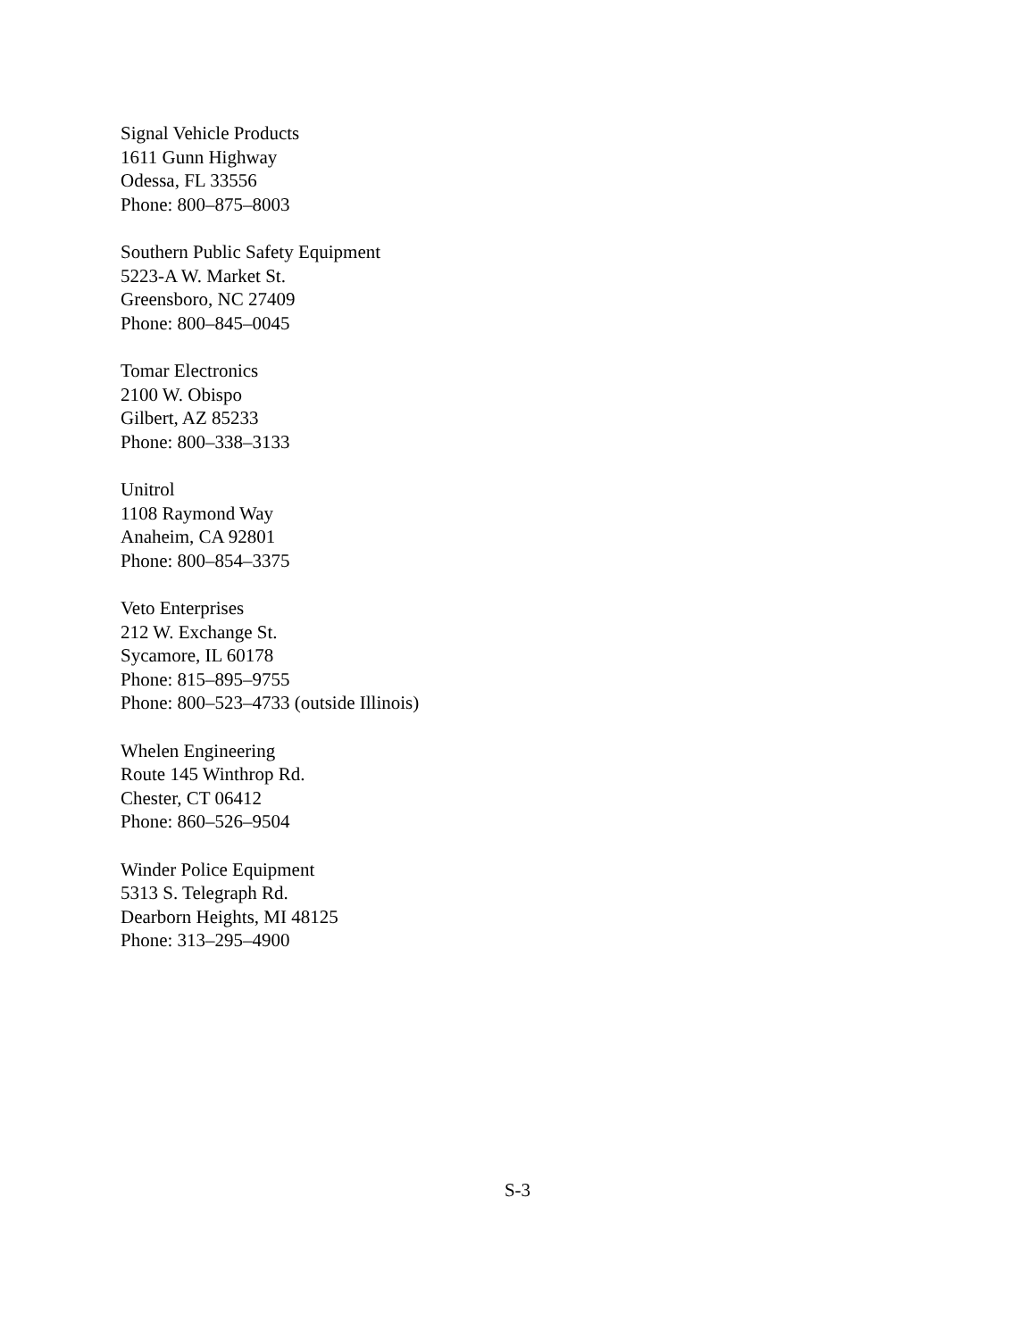Signal Vehicle Products
1611 Gunn Highway
Odessa, FL 33556
Phone: 800–875–8003
Southern Public Safety Equipment
5223-A W. Market St.
Greensboro, NC 27409
Phone: 800–845–0045
Tomar Electronics
2100 W. Obispo
Gilbert, AZ 85233
Phone: 800–338–3133
Unitrol
1108 Raymond Way
Anaheim, CA 92801
Phone: 800–854–3375
Veto Enterprises
212 W. Exchange St.
Sycamore, IL 60178
Phone: 815–895–9755
Phone: 800–523–4733 (outside Illinois)
Whelen Engineering
Route 145 Winthrop Rd.
Chester, CT 06412
Phone: 860–526–9504
Winder Police Equipment
5313 S. Telegraph Rd.
Dearborn Heights, MI 48125
Phone: 313–295–4900
S-3